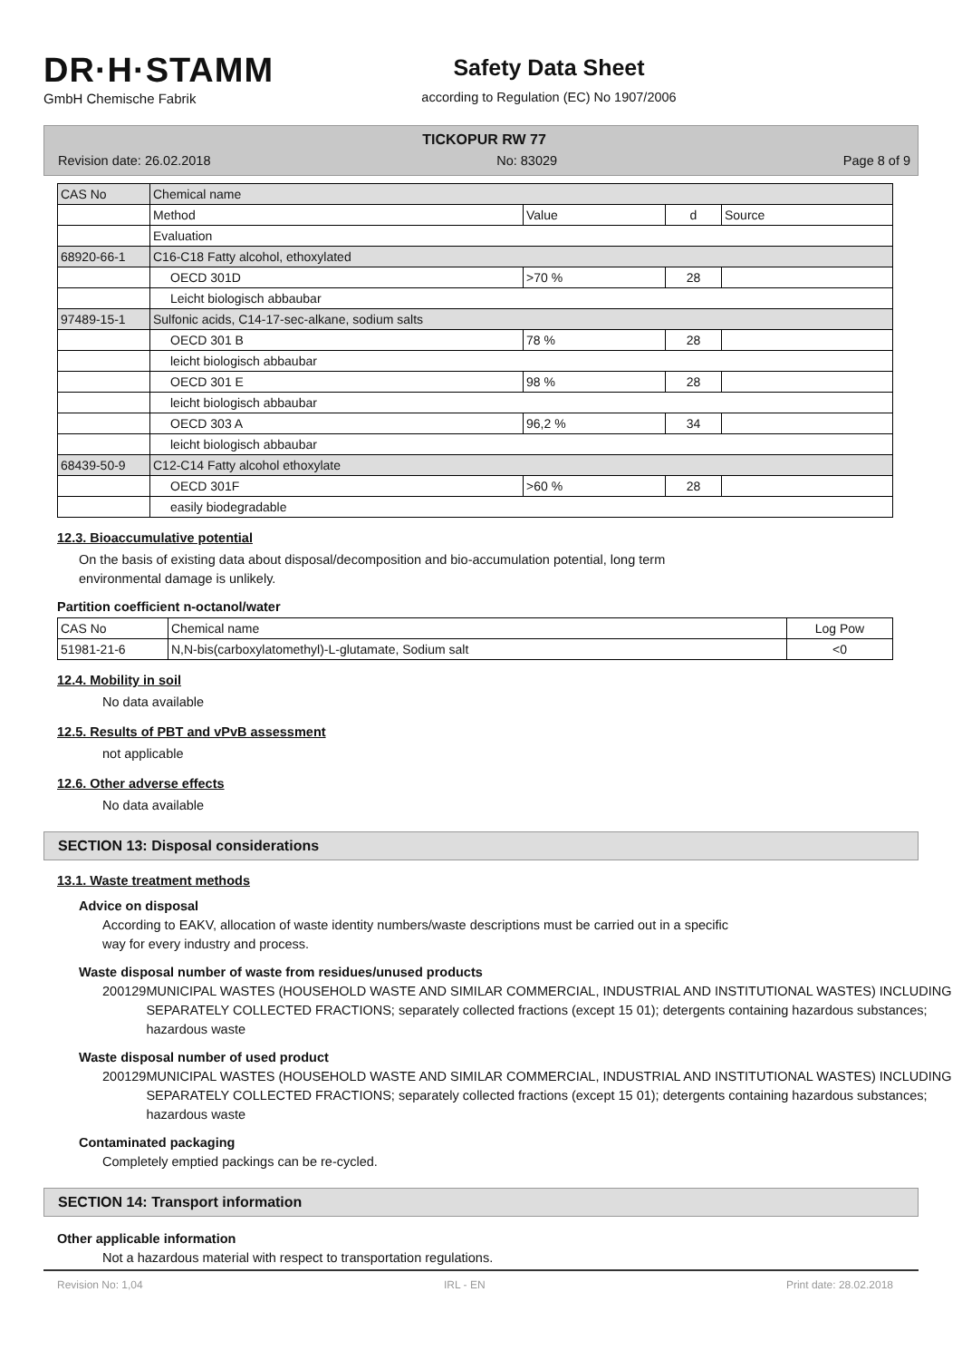DR·H·STAMM
GmbH Chemische Fabrik
Safety Data Sheet
according to Regulation (EC) No 1907/2006
TICKOPUR RW 77
Revision date: 26.02.2018 No: 83029 Page 8 of 9
| CAS No | Chemical name | | | |
| | Method | Value | d | Source |
| | Evaluation | | | |
| 68920-66-1 | C16-C18 Fatty alcohol, ethoxylated | | | |
| | OECD 301D | >70 % | 28 | |
| | Leicht biologisch abbaubar | | | |
| 97489-15-1 | Sulfonic acids, C14-17-sec-alkane, sodium salts | | | |
| | OECD 301 B | 78 % | 28 | |
| | leicht biologisch abbaubar | | | |
| | OECD 301 E | 98 % | 28 | |
| | leicht biologisch abbaubar | | | |
| | OECD 303 A | 96,2 % | 34 | |
| | leicht biologisch abbaubar | | | |
| 68439-50-9 | C12-C14 Fatty alcohol ethoxylate | | | |
| | OECD 301F | >60 % | 28 | |
| | easily biodegradable | | | |
12.3. Bioaccumulative potential
On the basis of existing data about disposal/decomposition and bio-accumulation potential, long term
environmental damage is unlikely.
Partition coefficient n-octanol/water
| CAS No | Chemical name | Log Pow |
| 51981-21-6 | N,N-bis(carboxylatomethyl)-L-glutamate, Sodium salt | <0 |
12.4. Mobility in soil
No data available
12.5. Results of PBT and vPvB assessment
not applicable
12.6. Other adverse effects
No data available
SECTION 13: Disposal considerations
13.1. Waste treatment methods
Advice on disposal
According to EAKV, allocation of waste identity numbers/waste descriptions must be carried out in a specific
way for every industry and process.
Waste disposal number of waste from residues/unused products
200129 MUNICIPAL WASTES (HOUSEHOLD WASTE AND SIMILAR COMMERCIAL, INDUSTRIAL AND INSTITUTIONAL WASTES) INCLUDING SEPARATELY COLLECTED FRACTIONS; separately collected fractions (except 15 01); detergents containing hazardous substances; hazardous waste
Waste disposal number of used product
200129 MUNICIPAL WASTES (HOUSEHOLD WASTE AND SIMILAR COMMERCIAL, INDUSTRIAL AND INSTITUTIONAL WASTES) INCLUDING SEPARATELY COLLECTED FRACTIONS; separately collected fractions (except 15 01); detergents containing hazardous substances; hazardous waste
Contaminated packaging
Completely emptied packings can be re-cycled.
SECTION 14: Transport information
Other applicable information
Not a hazardous material with respect to transportation regulations.
Revision No: 1,04 IRL - EN Print date: 28.02.2018